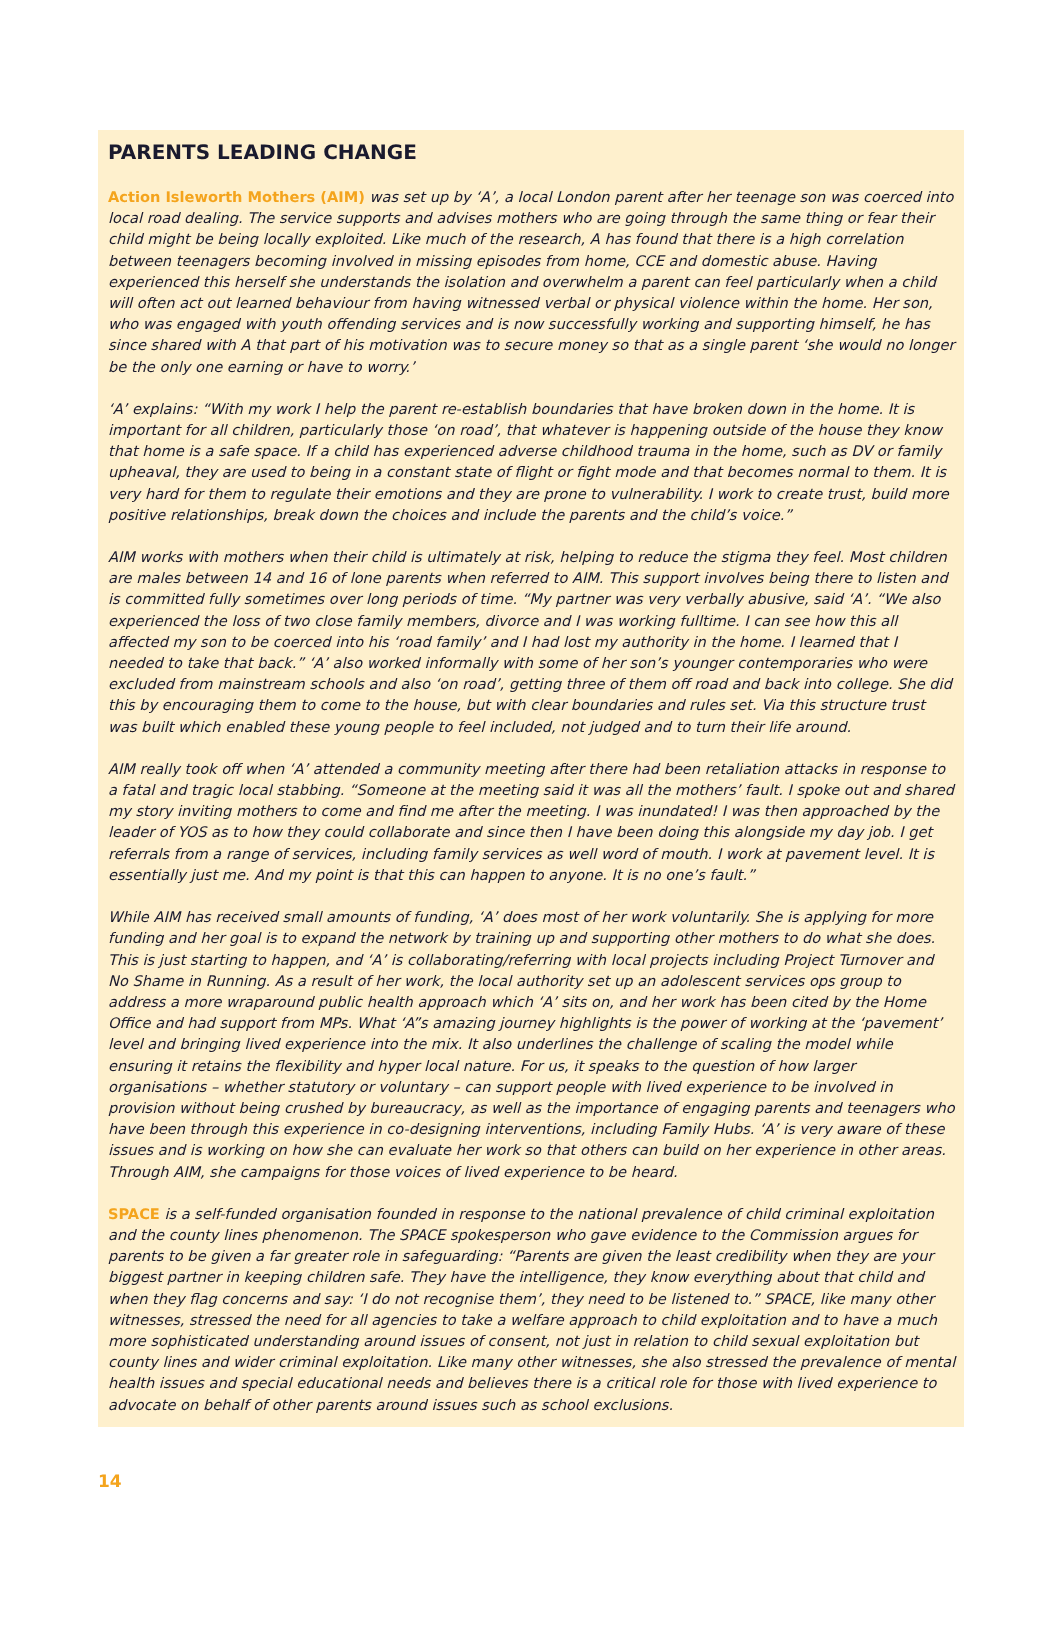PARENTS LEADING CHANGE
Action Isleworth Mothers (AIM) was set up by ‘A’, a local London parent after her teenage son was coerced into local road dealing. The service supports and advises mothers who are going through the same thing or fear their child might be being locally exploited. Like much of the research, A has found that there is a high correlation between teenagers becoming involved in missing episodes from home, CCE and domestic abuse. Having experienced this herself she understands the isolation and overwhelm a parent can feel particularly when a child will often act out learned behaviour from having witnessed verbal or physical violence within the home. Her son, who was engaged with youth offending services and is now successfully working and supporting himself, he has since shared with A that part of his motivation was to secure money so that as a single parent ‘she would no longer be the only one earning or have to worry.’
‘A’ explains: “With my work I help the parent re-establish boundaries that have broken down in the home. It is important for all children, particularly those ‘on road’, that whatever is happening outside of the house they know that home is a safe space. If a child has experienced adverse childhood trauma in the home, such as DV or family upheaval, they are used to being in a constant state of flight or fight mode and that becomes normal to them. It is very hard for them to regulate their emotions and they are prone to vulnerability. I work to create trust, build more positive relationships, break down the choices and include the parents and the child’s voice.”
AIM works with mothers when their child is ultimately at risk, helping to reduce the stigma they feel. Most children are males between 14 and 16 of lone parents when referred to AIM. This support involves being there to listen and is committed fully sometimes over long periods of time. “My partner was very verbally abusive, said ‘A’. “We also experienced the loss of two close family members, divorce and I was working fulltime. I can see how this all affected my son to be coerced into his ‘road family’ and I had lost my authority in the home. I learned that I needed to take that back.” ‘A’ also worked informally with some of her son’s younger contemporaries who were excluded from mainstream schools and also ‘on road’, getting three of them off road and back into college. She did this by encouraging them to come to the house, but with clear boundaries and rules set. Via this structure trust was built which enabled these young people to feel included, not judged and to turn their life around.
AIM really took off when ‘A’ attended a community meeting after there had been retaliation attacks in response to a fatal and tragic local stabbing. “Someone at the meeting said it was all the mothers’ fault. I spoke out and shared my story inviting mothers to come and find me after the meeting. I was inundated! I was then approached by the leader of YOS as to how they could collaborate and since then I have been doing this alongside my day job. I get referrals from a range of services, including family services as well word of mouth. I work at pavement level. It is essentially just me. And my point is that this can happen to anyone. It is no one’s fault.”
While AIM has received small amounts of funding, ‘A’ does most of her work voluntarily. She is applying for more funding and her goal is to expand the network by training up and supporting other mothers to do what she does. This is just starting to happen, and ‘A’ is collaborating/referring with local projects including Project Turnover and No Shame in Running. As a result of her work, the local authority set up an adolescent services ops group to address a more wraparound public health approach which ‘A’ sits on, and her work has been cited by the Home Office and had support from MPs. What ‘A”s amazing journey highlights is the power of working at the ‘pavement’ level and bringing lived experience into the mix. It also underlines the challenge of scaling the model while ensuring it retains the flexibility and hyper local nature. For us, it speaks to the question of how larger organisations – whether statutory or voluntary – can support people with lived experience to be involved in provision without being crushed by bureaucracy, as well as the importance of engaging parents and teenagers who have been through this experience in co-designing interventions, including Family Hubs. ‘A’ is very aware of these issues and is working on how she can evaluate her work so that others can build on her experience in other areas. Through AIM, she campaigns for those voices of lived experience to be heard.
SPACE is a self-funded organisation founded in response to the national prevalence of child criminal exploitation and the county lines phenomenon. The SPACE spokesperson who gave evidence to the Commission argues for parents to be given a far greater role in safeguarding: “Parents are given the least credibility when they are your biggest partner in keeping children safe. They have the intelligence, they know everything about that child and when they flag concerns and say: ‘I do not recognise them’, they need to be listened to.” SPACE, like many other witnesses, stressed the need for all agencies to take a welfare approach to child exploitation and to have a much more sophisticated understanding around issues of consent, not just in relation to child sexual exploitation but county lines and wider criminal exploitation. Like many other witnesses, she also stressed the prevalence of mental health issues and special educational needs and believes there is a critical role for those with lived experience to advocate on behalf of other parents around issues such as school exclusions.
14